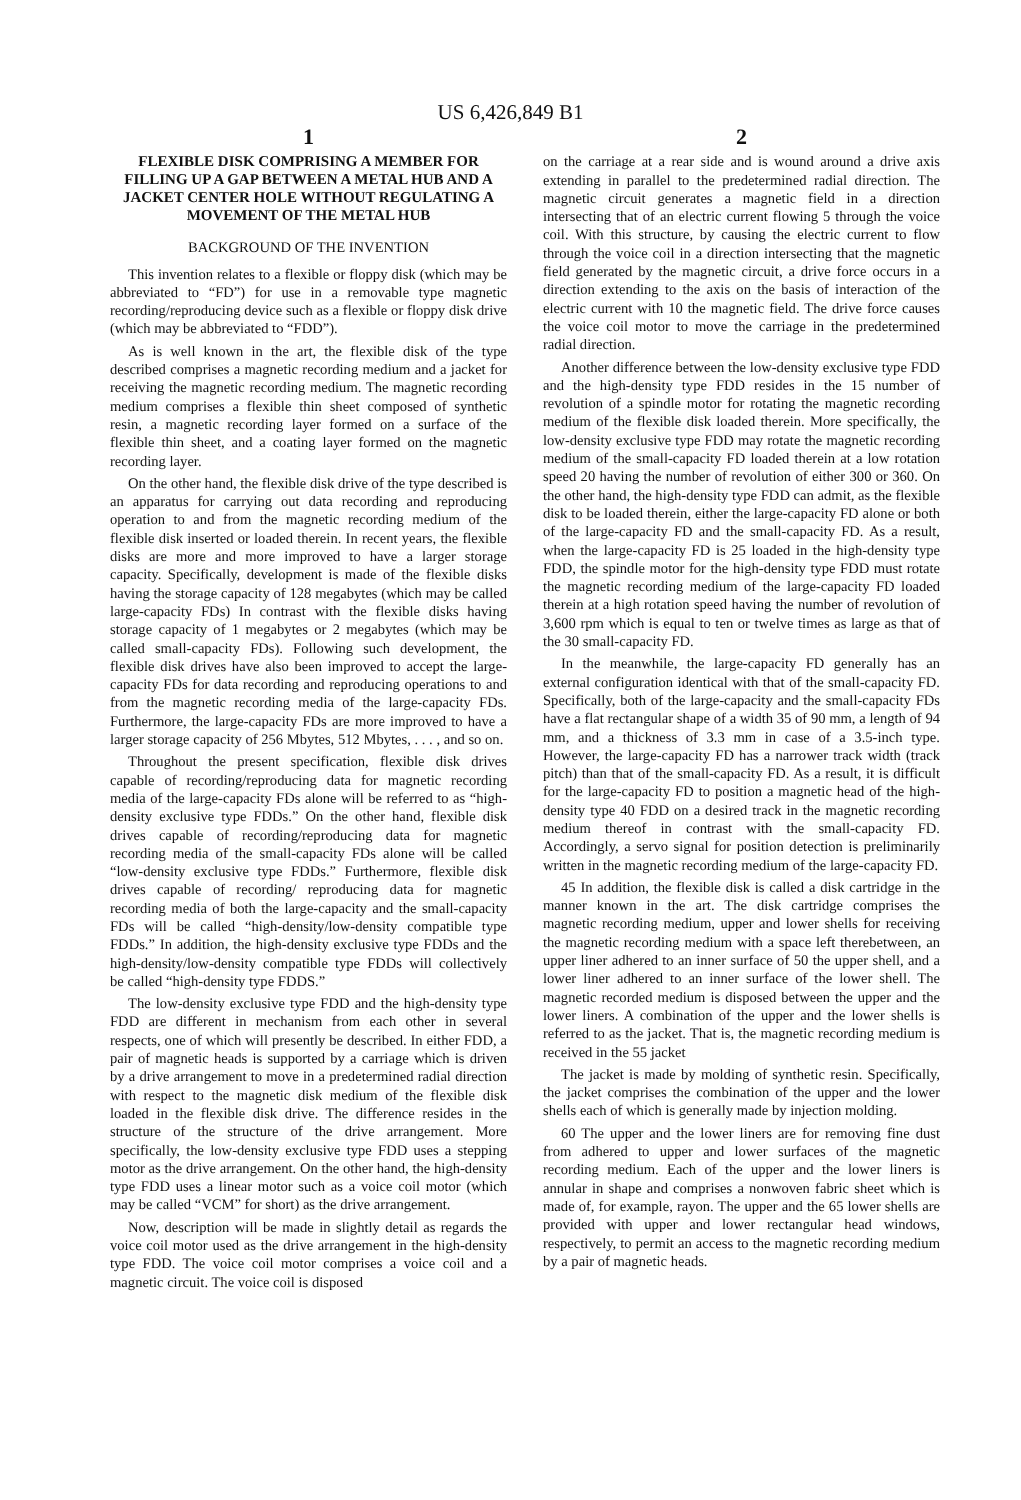US 6,426,849 B1
1
FLEXIBLE DISK COMPRISING A MEMBER FOR FILLING UP A GAP BETWEEN A METAL HUB AND A JACKET CENTER HOLE WITHOUT REGULATING A MOVEMENT OF THE METAL HUB
BACKGROUND OF THE INVENTION
This invention relates to a flexible or floppy disk (which may be abbreviated to “FD”) for use in a removable type magnetic recording/reproducing device such as a flexible or floppy disk drive (which may be abbreviated to “FDD”).
As is well known in the art, the flexible disk of the type described comprises a magnetic recording medium and a jacket for receiving the magnetic recording medium. The magnetic recording medium comprises a flexible thin sheet composed of synthetic resin, a magnetic recording layer formed on a surface of the flexible thin sheet, and a coating layer formed on the magnetic recording layer.
On the other hand, the flexible disk drive of the type described is an apparatus for carrying out data recording and reproducing operation to and from the magnetic recording medium of the flexible disk inserted or loaded therein. In recent years, the flexible disks are more and more improved to have a larger storage capacity. Specifically, development is made of the flexible disks having the storage capacity of 128 megabytes (which may be called large-capacity FDs) In contrast with the flexible disks having storage capacity of 1 megabytes or 2 megabytes (which may be called small-capacity FDs). Following such development, the flexible disk drives have also been improved to accept the large-capacity FDs for data recording and reproducing operations to and from the magnetic recording media of the large-capacity FDs. Furthermore, the large-capacity FDs are more improved to have a larger storage capacity of 256 Mbytes, 512 Mbytes, . . . , and so on.
Throughout the present specification, flexible disk drives capable of recording/reproducing data for magnetic recording media of the large-capacity FDs alone will be referred to as “high-density exclusive type FDDs.” On the other hand, flexible disk drives capable of recording/reproducing data for magnetic recording media of the small-capacity FDs alone will be called “low-density exclusive type FDDs.” Furthermore, flexible disk drives capable of recording/ reproducing data for magnetic recording media of both the large-capacity and the small-capacity FDs will be called “high-density/low-density compatible type FDDs.” In addition, the high-density exclusive type FDDs and the high-density/low-density compatible type FDDs will collectively be called “high-density type FDDS.”
The low-density exclusive type FDD and the high-density type FDD are different in mechanism from each other in several respects, one of which will presently be described. In either FDD, a pair of magnetic heads is supported by a carriage which is driven by a drive arrangement to move in a predetermined radial direction with respect to the magnetic disk medium of the flexible disk loaded in the flexible disk drive. The difference resides in the structure of the structure of the drive arrangement. More specifically, the low-density exclusive type FDD uses a stepping motor as the drive arrangement. On the other hand, the high-density type FDD uses a linear motor such as a voice coil motor (which may be called “VCM” for short) as the drive arrangement.
Now, description will be made in slightly detail as regards the voice coil motor used as the drive arrangement in the high-density type FDD. The voice coil motor comprises a voice coil and a magnetic circuit. The voice coil is disposed
2
on the carriage at a rear side and is wound around a drive axis extending in parallel to the predetermined radial direction. The magnetic circuit generates a magnetic field in a direction intersecting that of an electric current flowing 5 through the voice coil. With this structure, by causing the electric current to flow through the voice coil in a direction intersecting that the magnetic field generated by the magnetic circuit, a drive force occurs in a direction extending to the axis on the basis of interaction of the electric current with 10 the magnetic field. The drive force causes the voice coil motor to move the carriage in the predetermined radial direction.
Another difference between the low-density exclusive type FDD and the high-density type FDD resides in the 15 number of revolution of a spindle motor for rotating the magnetic recording medium of the flexible disk loaded therein. More specifically, the low-density exclusive type FDD may rotate the magnetic recording medium of the small-capacity FD loaded therein at a low rotation speed 20 having the number of revolution of either 300 or 360. On the other hand, the high-density type FDD can admit, as the flexible disk to be loaded therein, either the large-capacity FD alone or both of the large-capacity FD and the small-capacity FD. As a result, when the large-capacity FD is 25 loaded in the high-density type FDD, the spindle motor for the high-density type FDD must rotate the magnetic recording medium of the large-capacity FD loaded therein at a high rotation speed having the number of revolution of 3,600 rpm which is equal to ten or twelve times as large as that of the 30 small-capacity FD.
In the meanwhile, the large-capacity FD generally has an external configuration identical with that of the small-capacity FD. Specifically, both of the large-capacity and the small-capacity FDs have a flat rectangular shape of a width 35 of 90 mm, a length of 94 mm, and a thickness of 3.3 mm in case of a 3.5-inch type. However, the large-capacity FD has a narrower track width (track pitch) than that of the small-capacity FD. As a result, it is difficult for the large-capacity FD to position a magnetic head of the high-density type 40 FDD on a desired track in the magnetic recording medium thereof in contrast with the small-capacity FD. Accordingly, a servo signal for position detection is preliminarily written in the magnetic recording medium of the large-capacity FD.
45 In addition, the flexible disk is called a disk cartridge in the manner known in the art. The disk cartridge comprises the magnetic recording medium, upper and lower shells for receiving the magnetic recording medium with a space left therebetween, an upper liner adhered to an inner surface of 50 the upper shell, and a lower liner adhered to an inner surface of the lower shell. The magnetic recorded medium is disposed between the upper and the lower liners. A combination of the upper and the lower shells is referred to as the jacket. That is, the magnetic recording medium is received in the 55 jacket
The jacket is made by molding of synthetic resin. Specifically, the jacket comprises the combination of the upper and the lower shells each of which is generally made by injection molding.
60 The upper and the lower liners are for removing fine dust from adhered to upper and lower surfaces of the magnetic recording medium. Each of the upper and the lower liners is annular in shape and comprises a nonwoven fabric sheet which is made of, for example, rayon. The upper and the 65 lower shells are provided with upper and lower rectangular head windows, respectively, to permit an access to the magnetic recording medium by a pair of magnetic heads.